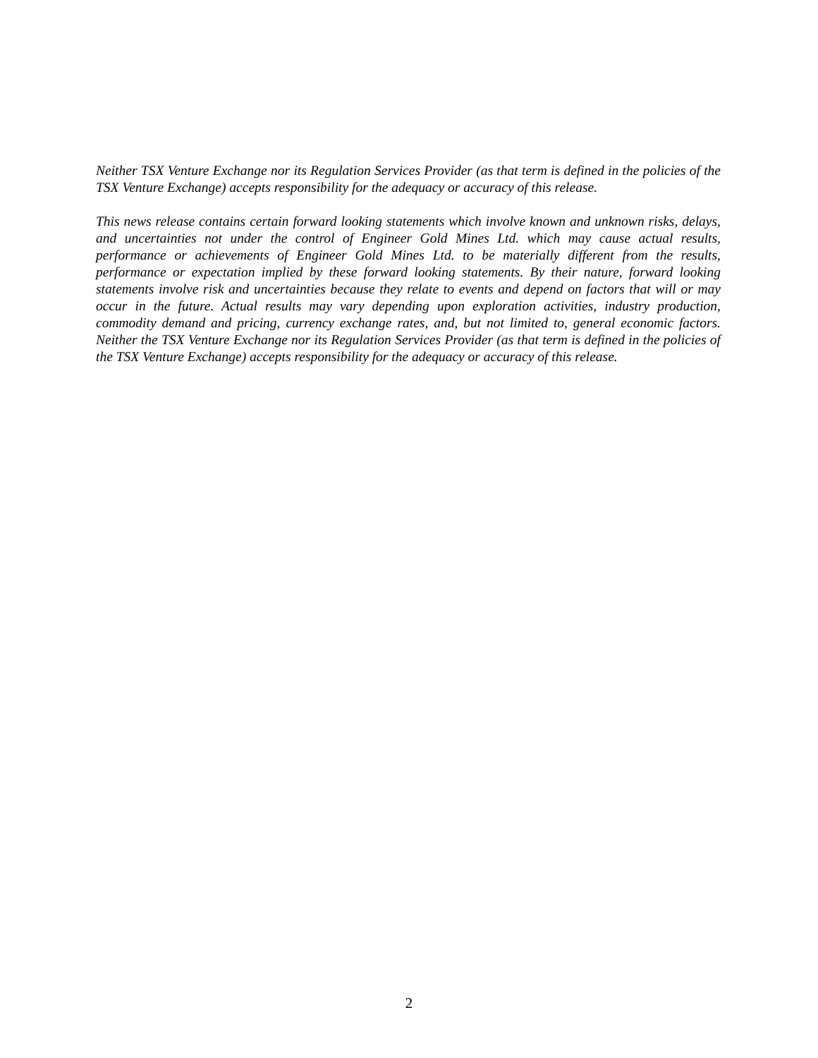Neither TSX Venture Exchange nor its Regulation Services Provider (as that term is defined in the policies of the TSX Venture Exchange) accepts responsibility for the adequacy or accuracy of this release.
This news release contains certain forward looking statements which involve known and unknown risks, delays, and uncertainties not under the control of Engineer Gold Mines Ltd. which may cause actual results, performance or achievements of Engineer Gold Mines Ltd. to be materially different from the results, performance or expectation implied by these forward looking statements. By their nature, forward looking statements involve risk and uncertainties because they relate to events and depend on factors that will or may occur in the future. Actual results may vary depending upon exploration activities, industry production, commodity demand and pricing, currency exchange rates, and, but not limited to, general economic factors. Neither the TSX Venture Exchange nor its Regulation Services Provider (as that term is defined in the policies of the TSX Venture Exchange) accepts responsibility for the adequacy or accuracy of this release.
2